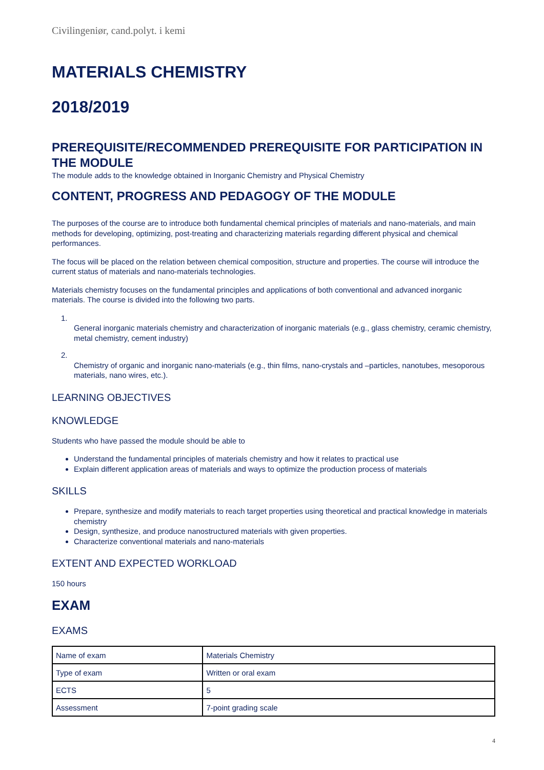Civilingeniør, cand.polyt. i kemi
MATERIALS CHEMISTRY
2018/2019
PREREQUISITE/RECOMMENDED PREREQUISITE FOR PARTICIPATION IN THE MODULE
The module adds to the knowledge obtained in Inorganic Chemistry and Physical Chemistry
CONTENT, PROGRESS AND PEDAGOGY OF THE MODULE
The purposes of the course are to introduce both fundamental chemical principles of materials and nano-materials, and main methods for developing, optimizing, post-treating and characterizing materials regarding different physical and chemical performances.
The focus will be placed on the relation between chemical composition, structure and properties. The course will introduce the current status of materials and nano-materials technologies.
Materials chemistry focuses on the fundamental principles and applications of both conventional and advanced inorganic materials. The course is divided into the following two parts.
1.
General inorganic materials chemistry and characterization of inorganic materials (e.g., glass chemistry, ceramic chemistry, metal chemistry, cement industry)
2.
Chemistry of organic and inorganic nano-materials (e.g., thin films, nano-crystals and –particles, nanotubes, mesoporous materials, nano wires, etc.).
LEARNING OBJECTIVES
KNOWLEDGE
Students who have passed the module should be able to
Understand the fundamental principles of materials chemistry and how it relates to practical use
Explain different application areas of materials and ways to optimize the production process of materials
SKILLS
Prepare, synthesize and modify materials to reach target properties using theoretical and practical knowledge in materials chemistry
Design, synthesize, and produce nanostructured materials with given properties.
Characterize conventional materials and nano-materials
EXTENT AND EXPECTED WORKLOAD
150 hours
EXAM
EXAMS
| Name of exam | Materials Chemistry |
| Type of exam | Written or oral exam |
| ECTS | 5 |
| Assessment | 7-point grading scale |
4